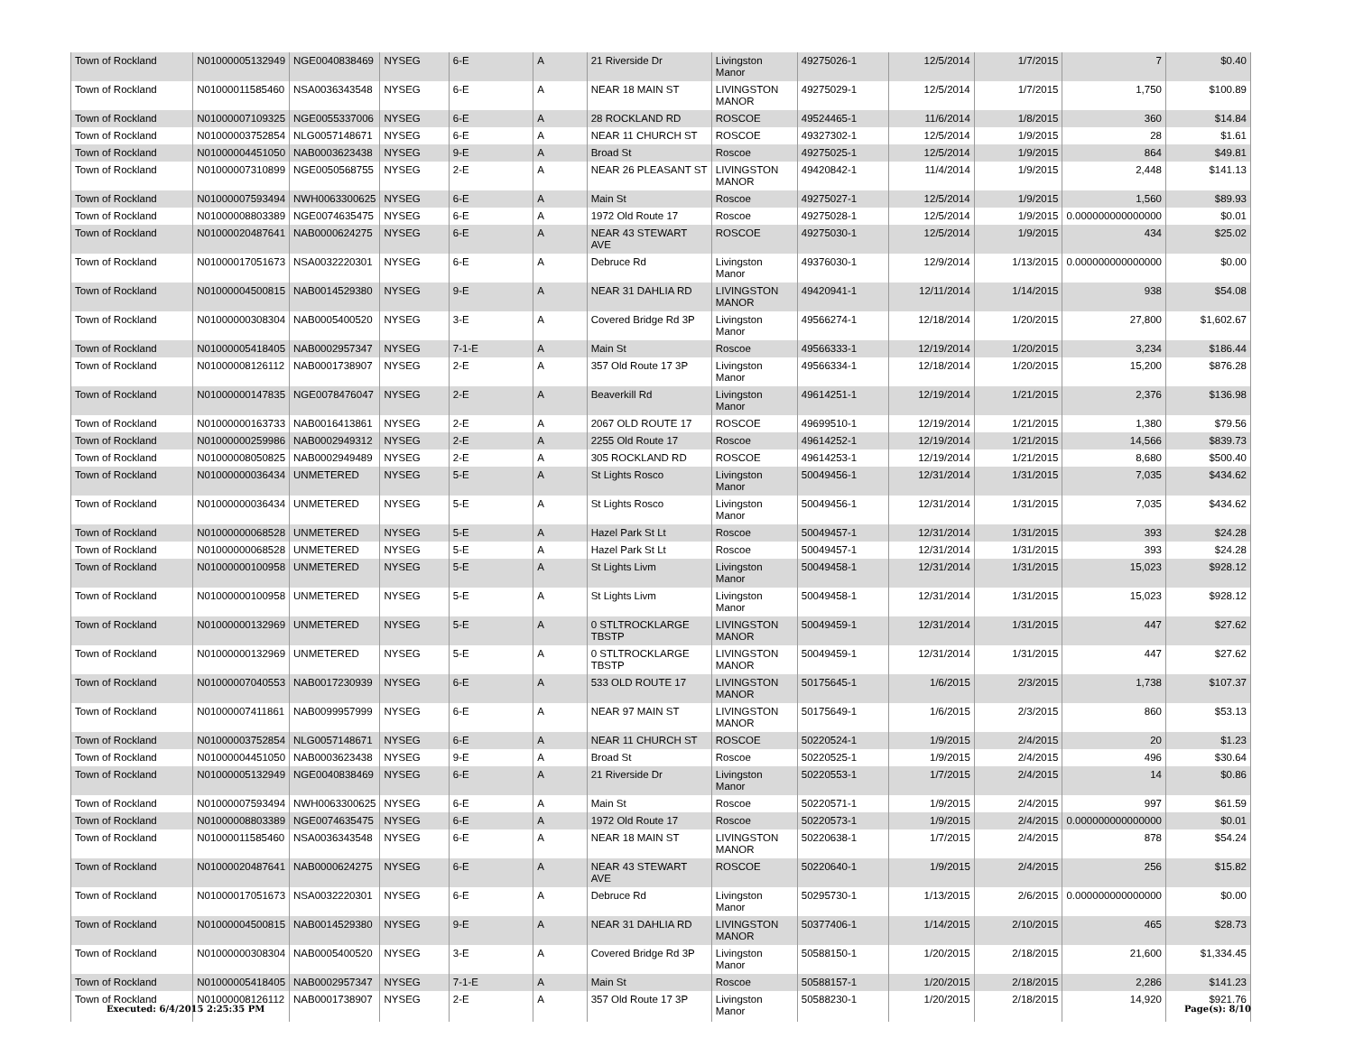| Town of Rockland | N01000005132949 | NGE0040838469 | NYSEG | 6-E | A | 21 Riverside Dr | Livingston Manor | 49275026-1 | 12/5/2014 | 1/7/2015 | 7 | $0.40 |
| Town of Rockland | N01000011585460 | NSA0036343548 | NYSEG | 6-E | A | NEAR 18 MAIN ST | LIVINGSTON MANOR | 49275029-1 | 12/5/2014 | 1/7/2015 | 1,750 | $100.89 |
| Town of Rockland | N01000007109325 | NGE0055337006 | NYSEG | 6-E | A | 28 ROCKLAND RD | ROSCOE | 49524465-1 | 11/6/2014 | 1/8/2015 | 360 | $14.84 |
| Town of Rockland | N01000003752854 | NLG0057148671 | NYSEG | 6-E | A | NEAR 11 CHURCH ST | ROSCOE | 49327302-1 | 12/5/2014 | 1/9/2015 | 28 | $1.61 |
| Town of Rockland | N01000004451050 | NAB0003623438 | NYSEG | 9-E | A | Broad St | Roscoe | 49275025-1 | 12/5/2014 | 1/9/2015 | 864 | $49.81 |
| Town of Rockland | N01000007310899 | NGE0050568755 | NYSEG | 2-E | A | NEAR 26 PLEASANT ST | LIVINGSTON MANOR | 49420842-1 | 11/4/2014 | 1/9/2015 | 2,448 | $141.13 |
| Town of Rockland | N01000007593494 | NWH0063300625 | NYSEG | 6-E | A | Main St | Roscoe | 49275027-1 | 12/5/2014 | 1/9/2015 | 1,560 | $89.93 |
| Town of Rockland | N01000008803389 | NGE0074635475 | NYSEG | 6-E | A | 1972 Old Route 17 | Roscoe | 49275028-1 | 12/5/2014 | 1/9/2015 | 0.000000000000000 | $0.01 |
| Town of Rockland | N01000020487641 | NAB0000624275 | NYSEG | 6-E | A | NEAR 43 STEWART AVE | ROSCOE | 49275030-1 | 12/5/2014 | 1/9/2015 | 434 | $25.02 |
| Town of Rockland | N01000017051673 | NSA0032220301 | NYSEG | 6-E | A | Debruce Rd | Livingston Manor | 49376030-1 | 12/9/2014 | 1/13/2015 | 0.000000000000000 | $0.00 |
| Town of Rockland | N01000004500815 | NAB0014529380 | NYSEG | 9-E | A | NEAR 31 DAHLIA RD | LIVINGSTON MANOR | 49420941-1 | 12/11/2014 | 1/14/2015 | 938 | $54.08 |
| Town of Rockland | N01000000308304 | NAB0005400520 | NYSEG | 3-E | A | Covered Bridge Rd 3P | Livingston Manor | 49566274-1 | 12/18/2014 | 1/20/2015 | 27,800 | $1,602.67 |
| Town of Rockland | N01000005418405 | NAB0002957347 | NYSEG | 7-1-E | A | Main St | Roscoe | 49566333-1 | 12/19/2014 | 1/20/2015 | 3,234 | $186.44 |
| Town of Rockland | N01000008126112 | NAB0001738907 | NYSEG | 2-E | A | 357 Old Route 17 3P | Livingston Manor | 49566334-1 | 12/18/2014 | 1/20/2015 | 15,200 | $876.28 |
| Town of Rockland | N01000000147835 | NGE0078476047 | NYSEG | 2-E | A | Beaverkill Rd | Livingston Manor | 49614251-1 | 12/19/2014 | 1/21/2015 | 2,376 | $136.98 |
| Town of Rockland | N01000000163733 | NAB0016413861 | NYSEG | 2-E | A | 2067 OLD ROUTE 17 | ROSCOE | 49699510-1 | 12/19/2014 | 1/21/2015 | 1,380 | $79.56 |
| Town of Rockland | N01000000259986 | NAB0002949312 | NYSEG | 2-E | A | 2255 Old Route 17 | Roscoe | 49614252-1 | 12/19/2014 | 1/21/2015 | 14,566 | $839.73 |
| Town of Rockland | N01000008050825 | NAB0002949489 | NYSEG | 2-E | A | 305 ROCKLAND RD | ROSCOE | 49614253-1 | 12/19/2014 | 1/21/2015 | 8,680 | $500.40 |
| Town of Rockland | N01000000036434 | UNMETERED | NYSEG | 5-E | A | St Lights Rosco | Livingston Manor | 50049456-1 | 12/31/2014 | 1/31/2015 | 7,035 | $434.62 |
| Town of Rockland | N01000000036434 | UNMETERED | NYSEG | 5-E | A | St Lights Rosco | Livingston Manor | 50049456-1 | 12/31/2014 | 1/31/2015 | 7,035 | $434.62 |
| Town of Rockland | N01000000068528 | UNMETERED | NYSEG | 5-E | A | Hazel Park St Lt | Roscoe | 50049457-1 | 12/31/2014 | 1/31/2015 | 393 | $24.28 |
| Town of Rockland | N01000000068528 | UNMETERED | NYSEG | 5-E | A | Hazel Park St Lt | Roscoe | 50049457-1 | 12/31/2014 | 1/31/2015 | 393 | $24.28 |
| Town of Rockland | N01000000100958 | UNMETERED | NYSEG | 5-E | A | St Lights Livm | Livingston Manor | 50049458-1 | 12/31/2014 | 1/31/2015 | 15,023 | $928.12 |
| Town of Rockland | N01000000100958 | UNMETERED | NYSEG | 5-E | A | St Lights Livm | Livingston Manor | 50049458-1 | 12/31/2014 | 1/31/2015 | 15,023 | $928.12 |
| Town of Rockland | N01000000132969 | UNMETERED | NYSEG | 5-E | A | 0 STLTROCKLARGE TBSTP | LIVINGSTON MANOR | 50049459-1 | 12/31/2014 | 1/31/2015 | 447 | $27.62 |
| Town of Rockland | N01000000132969 | UNMETERED | NYSEG | 5-E | A | 0 STLTROCKLARGE TBSTP | LIVINGSTON MANOR | 50049459-1 | 12/31/2014 | 1/31/2015 | 447 | $27.62 |
| Town of Rockland | N01000007040553 | NAB0017230939 | NYSEG | 6-E | A | 533 OLD ROUTE 17 | LIVINGSTON MANOR | 50175645-1 | 1/6/2015 | 2/3/2015 | 1,738 | $107.37 |
| Town of Rockland | N01000007411861 | NAB0099957999 | NYSEG | 6-E | A | NEAR 97 MAIN ST | LIVINGSTON MANOR | 50175649-1 | 1/6/2015 | 2/3/2015 | 860 | $53.13 |
| Town of Rockland | N01000003752854 | NLG0057148671 | NYSEG | 6-E | A | NEAR 11 CHURCH ST | ROSCOE | 50220524-1 | 1/9/2015 | 2/4/2015 | 20 | $1.23 |
| Town of Rockland | N01000004451050 | NAB0003623438 | NYSEG | 9-E | A | Broad St | Roscoe | 50220525-1 | 1/9/2015 | 2/4/2015 | 496 | $30.64 |
| Town of Rockland | N01000005132949 | NGE0040838469 | NYSEG | 6-E | A | 21 Riverside Dr | Livingston Manor | 50220553-1 | 1/7/2015 | 2/4/2015 | 14 | $0.86 |
| Town of Rockland | N01000007593494 | NWH0063300625 | NYSEG | 6-E | A | Main St | Roscoe | 50220571-1 | 1/9/2015 | 2/4/2015 | 997 | $61.59 |
| Town of Rockland | N01000008803389 | NGE0074635475 | NYSEG | 6-E | A | 1972 Old Route 17 | Roscoe | 50220573-1 | 1/9/2015 | 2/4/2015 | 0.000000000000000 | $0.01 |
| Town of Rockland | N01000011585460 | NSA0036343548 | NYSEG | 6-E | A | NEAR 18 MAIN ST | LIVINGSTON MANOR | 50220638-1 | 1/7/2015 | 2/4/2015 | 878 | $54.24 |
| Town of Rockland | N01000020487641 | NAB0000624275 | NYSEG | 6-E | A | NEAR 43 STEWART AVE | ROSCOE | 50220640-1 | 1/9/2015 | 2/4/2015 | 256 | $15.82 |
| Town of Rockland | N01000017051673 | NSA0032220301 | NYSEG | 6-E | A | Debruce Rd | Livingston Manor | 50295730-1 | 1/13/2015 | 2/6/2015 | 0.000000000000000 | $0.00 |
| Town of Rockland | N01000004500815 | NAB0014529380 | NYSEG | 9-E | A | NEAR 31 DAHLIA RD | LIVINGSTON MANOR | 50377406-1 | 1/14/2015 | 2/10/2015 | 465 | $28.73 |
| Town of Rockland | N01000000308304 | NAB0005400520 | NYSEG | 3-E | A | Covered Bridge Rd 3P | Livingston Manor | 50588150-1 | 1/20/2015 | 2/18/2015 | 21,600 | $1,334.45 |
| Town of Rockland | N01000005418405 | NAB0002957347 | NYSEG | 7-1-E | A | Main St | Roscoe | 50588157-1 | 1/20/2015 | 2/18/2015 | 2,286 | $141.23 |
| Town of Rockland | N01000008126112 | NAB0001738907 | NYSEG | 2-E | A | 357 Old Route 17 3P | Livingston Manor | 50588230-1 | 1/20/2015 | 2/18/2015 | 14,920 | $921.76 |
Executed: 6/4/2015 2:25:35 PM Page(s): 8/10